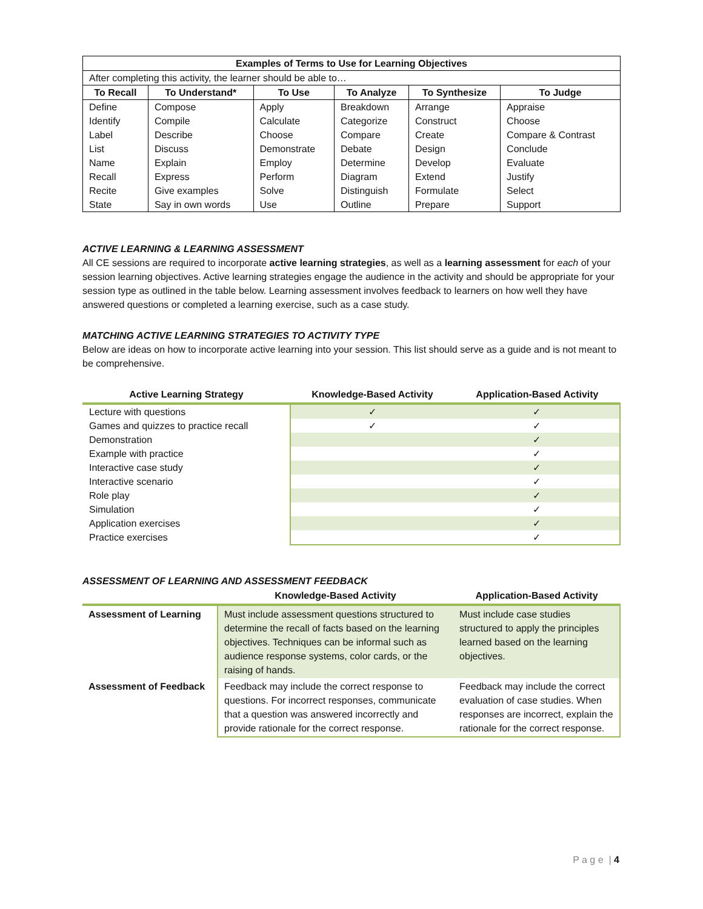| Examples of Terms to Use for Learning Objectives | | | | | |
| --- | --- | --- | --- | --- | --- |
| After completing this activity, the learner should be able to… | | | | | |
| To Recall | To Understand* | To Use | To Analyze | To Synthesize | To Judge |
| Define | Compose | Apply | Breakdown | Arrange | Appraise |
| Identify | Compile | Calculate | Categorize | Construct | Choose |
| Label | Describe | Choose | Compare | Create | Compare & Contrast |
| List | Discuss | Demonstrate | Debate | Design | Conclude |
| Name | Explain | Employ | Determine | Develop | Evaluate |
| Recall | Express | Perform | Diagram | Extend | Justify |
| Recite | Give examples | Solve | Distinguish | Formulate | Select |
| State | Say in own words | Use | Outline | Prepare | Support |
ACTIVE LEARNING & LEARNING ASSESSMENT
All CE sessions are required to incorporate active learning strategies, as well as a learning assessment for each of your session learning objectives. Active learning strategies engage the audience in the activity and should be appropriate for your session type as outlined in the table below. Learning assessment involves feedback to learners on how well they have answered questions or completed a learning exercise, such as a case study.
MATCHING ACTIVE LEARNING STRATEGIES TO ACTIVITY TYPE
Below are ideas on how to incorporate active learning into your session. This list should serve as a guide and is not meant to be comprehensive.
| Active Learning Strategy | Knowledge-Based Activity | Application-Based Activity |
| --- | --- | --- |
| Lecture with questions | ✓ | ✓ |
| Games and quizzes to practice recall | ✓ | ✓ |
| Demonstration | | ✓ |
| Example with practice | | ✓ |
| Interactive case study | | ✓ |
| Interactive scenario | | ✓ |
| Role play | | ✓ |
| Simulation | | ✓ |
| Application exercises | | ✓ |
| Practice exercises | | ✓ |
ASSESSMENT OF LEARNING AND ASSESSMENT FEEDBACK
| | Knowledge-Based Activity | Application-Based Activity |
| --- | --- | --- |
| Assessment of Learning | Must include assessment questions structured to determine the recall of facts based on the learning objectives. Techniques can be informal such as audience response systems, color cards, or the raising of hands. | Must include case studies structured to apply the principles learned based on the learning objectives. |
| Assessment of Feedback | Feedback may include the correct response to questions. For incorrect responses, communicate that a question was answered incorrectly and provide rationale for the correct response. | Feedback may include the correct evaluation of case studies. When responses are incorrect, explain the rationale for the correct response. |
P a g e | 4